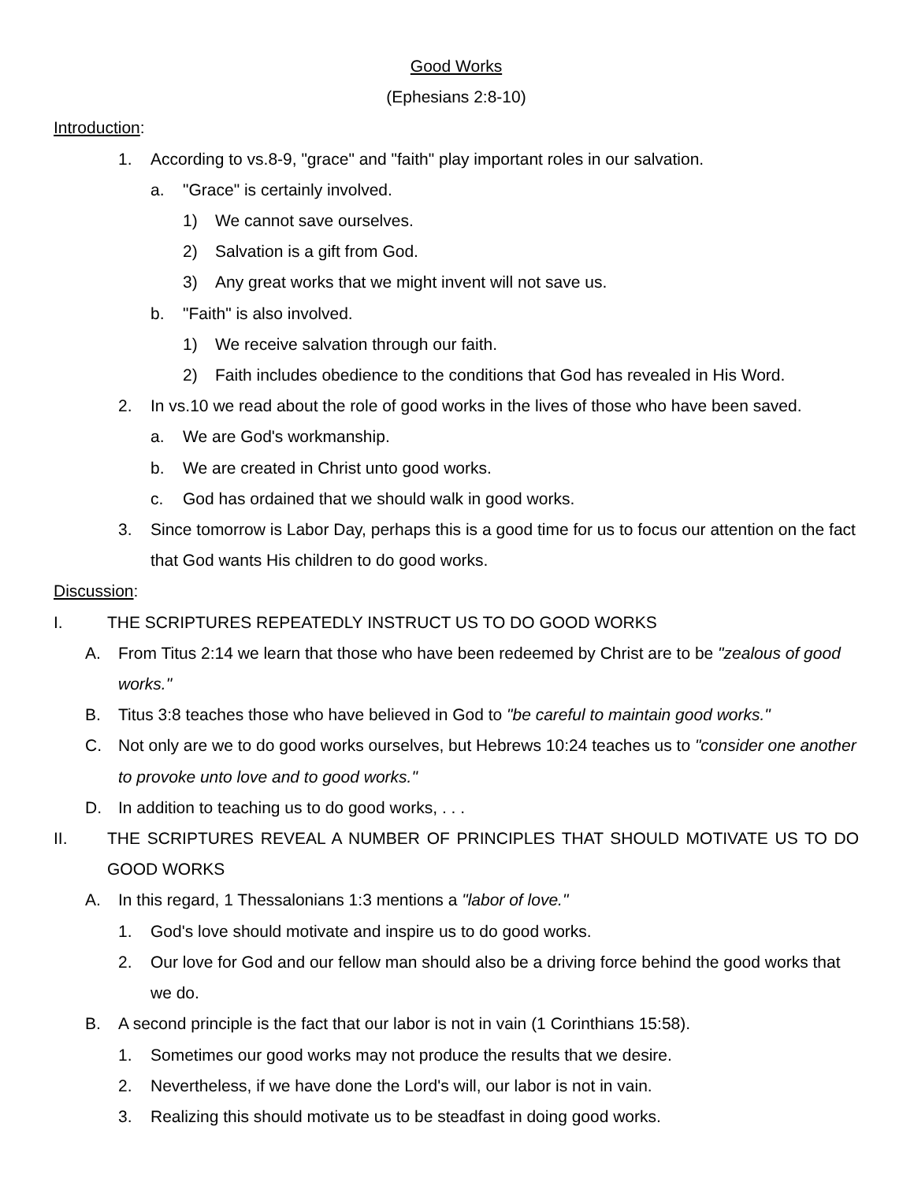Good Works
(Ephesians 2:8-10)
Introduction:
1. According to vs.8-9, "grace" and "faith" play important roles in our salvation.
a. "Grace" is certainly involved.
1) We cannot save ourselves.
2) Salvation is a gift from God.
3) Any great works that we might invent will not save us.
b. "Faith" is also involved.
1) We receive salvation through our faith.
2) Faith includes obedience to the conditions that God has revealed in His Word.
2. In vs.10 we read about the role of good works in the lives of those who have been saved.
a. We are God's workmanship.
b. We are created in Christ unto good works.
c. God has ordained that we should walk in good works.
3. Since tomorrow is Labor Day, perhaps this is a good time for us to focus our attention on the fact that God wants His children to do good works.
Discussion:
I. THE SCRIPTURES REPEATEDLY INSTRUCT US TO DO GOOD WORKS
A. From Titus 2:14 we learn that those who have been redeemed by Christ are to be "zealous of good works."
B. Titus 3:8 teaches those who have believed in God to "be careful to maintain good works."
C. Not only are we to do good works ourselves, but Hebrews 10:24 teaches us to "consider one another to provoke unto love and to good works."
D. In addition to teaching us to do good works, . . .
II. THE SCRIPTURES REVEAL A NUMBER OF PRINCIPLES THAT SHOULD MOTIVATE US TO DO GOOD WORKS
A. In this regard, 1 Thessalonians 1:3 mentions a "labor of love."
1. God's love should motivate and inspire us to do good works.
2. Our love for God and our fellow man should also be a driving force behind the good works that we do.
B. A second principle is the fact that our labor is not in vain (1 Corinthians 15:58).
1. Sometimes our good works may not produce the results that we desire.
2. Nevertheless, if we have done the Lord's will, our labor is not in vain.
3. Realizing this should motivate us to be steadfast in doing good works.